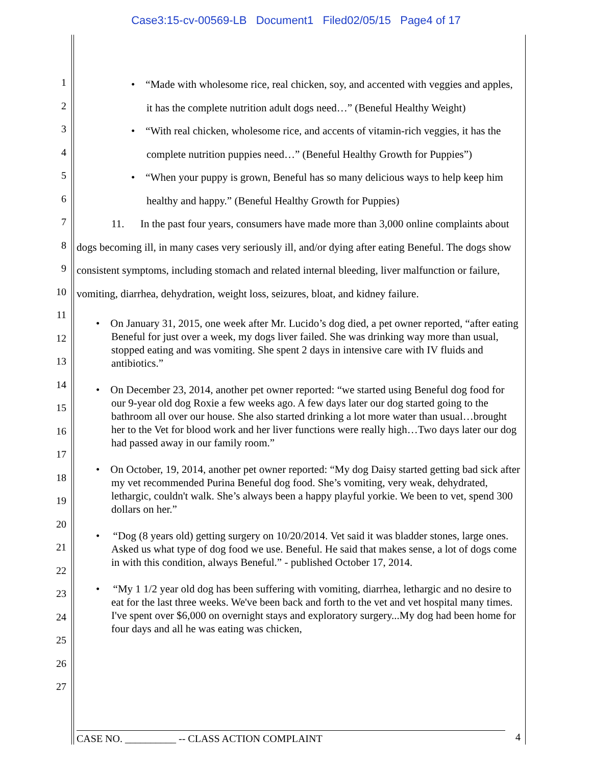Case3:15-cv-00569-LB Document1 Filed02/05/15 Page4 of 17
1
2
3
4
5
6
7
8
9
10
11
12
13
14
15
16
17
18
19
20
21
22
23
24
25
26
27
• “Made with wholesome rice, real chicken, soy, and accented with veggies and apples, it has the complete nutrition adult dogs need…” (Beneful Healthy Weight)
• “With real chicken, wholesome rice, and accents of vitamin-rich veggies, it has the complete nutrition puppies need…” (Beneful Healthy Growth for Puppies”)
• “When your puppy is grown, Beneful has so many delicious ways to help keep him healthy and happy.” (Beneful Healthy Growth for Puppies)
11. In the past four years, consumers have made more than 3,000 online complaints about dogs becoming ill, in many cases very seriously ill, and/or dying after eating Beneful. The dogs show consistent symptoms, including stomach and related internal bleeding, liver malfunction or failure, vomiting, diarrhea, dehydration, weight loss, seizures, bloat, and kidney failure.
• On January 31, 2015, one week after Mr. Lucido’s dog died, a pet owner reported, “after eating Beneful for just over a week, my dogs liver failed. She was drinking way more than usual, stopped eating and was vomiting. She spent 2 days in intensive care with IV fluids and antibiotics.”
• On December 23, 2014, another pet owner reported: “we started using Beneful dog food for our 9-year old dog Roxie a few weeks ago. A few days later our dog started going to the bathroom all over our house. She also started drinking a lot more water than usual…brought her to the Vet for blood work and her liver functions were really high…Two days later our dog had passed away in our family room.”
• On October, 19, 2014, another pet owner reported: “My dog Daisy started getting bad sick after my vet recommended Purina Beneful dog food. She’s vomiting, very weak, dehydrated, lethargic, couldn't walk. She’s always been a happy playful yorkie. We been to vet, spend 300 dollars on her.”
• “Dog (8 years old) getting surgery on 10/20/2014. Vet said it was bladder stones, large ones. Asked us what type of dog food we use. Beneful. He said that makes sense, a lot of dogs come in with this condition, always Beneful.” - published October 17, 2014.
• “My 1 1/2 year old dog has been suffering with vomiting, diarrhea, lethargic and no desire to eat for the last three weeks. We've been back and forth to the vet and vet hospital many times. I've spent over $6,000 on overnight stays and exploratory surgery...My dog had been home for four days and all he was eating was chicken,
CASE NO. __________ -- CLASS ACTION COMPLAINT 4